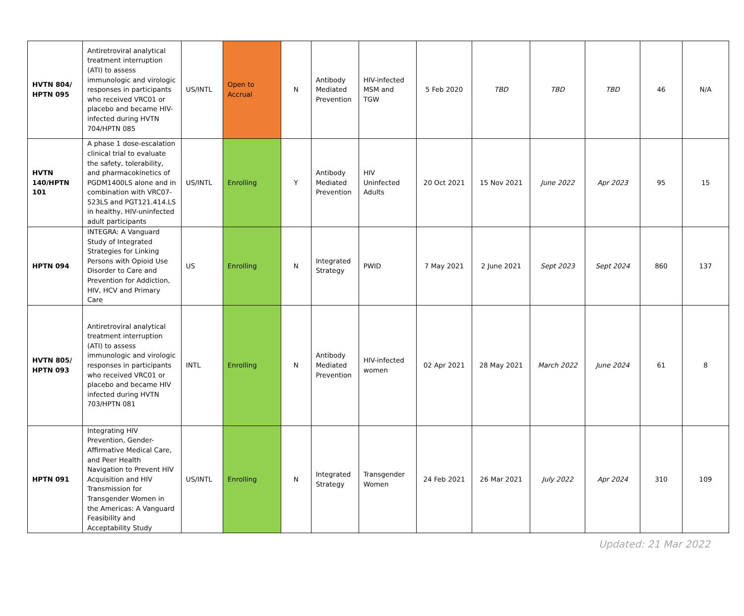| HVTN 804/ HPTN 095 | Antiretroviral analytical treatment interruption (ATI) to assess immunologic and virologic responses in participants who received VRC01 or placebo and became HIV-infected during HVTN 704/HPTN 085 | US/INTL | Open to Accrual | N | Antibody Mediated Prevention | HIV-infected MSM and TGW | 5 Feb 2020 | TBD | TBD | TBD | 46 | N/A |
| HVTN 140/HPTN 101 | A phase 1 dose-escalation clinical trial to evaluate the safety, tolerability, and pharmacokinetics of PGDM1400LS alone and in combination with VRC07-523LS and PGT121.414.LS in healthy, HIV-uninfected adult participants | US/INTL | Enrolling | Y | Antibody Mediated Prevention | HIV Uninfected Adults | 20 Oct 2021 | 15 Nov 2021 | June 2022 | Apr 2023 | 95 | 15 |
| HPTN 094 | INTEGRA: A Vanguard Study of Integrated Strategies for Linking Persons with Opioid Use Disorder to Care and Prevention for Addiction, HIV, HCV and Primary Care | US | Enrolling | N | Integrated Strategy | PWID | 7 May 2021 | 2 June 2021 | Sept 2023 | Sept 2024 | 860 | 137 |
| HVTN 805/ HPTN 093 | Antiretroviral analytical treatment interruption (ATI) to assess immunologic and virologic responses in participants who received VRC01 or placebo and became HIV infected during HVTN 703/HPTN 081 | INTL | Enrolling | N | Antibody Mediated Prevention | HIV-infected women | 02 Apr 2021 | 28 May 2021 | March 2022 | June 2024 | 61 | 8 |
| HPTN 091 | Integrating HIV Prevention, Gender-Affirmative Medical Care, and Peer Health Navigation to Prevent HIV Acquisition and HIV Transmission for Transgender Women in the Americas: A Vanguard Feasibility and Acceptability Study | US/INTL | Enrolling | N | Integrated Strategy | Transgender Women | 24 Feb 2021 | 26 Mar 2021 | July 2022 | Apr 2024 | 310 | 109 |
Updated: 21 Mar 2022